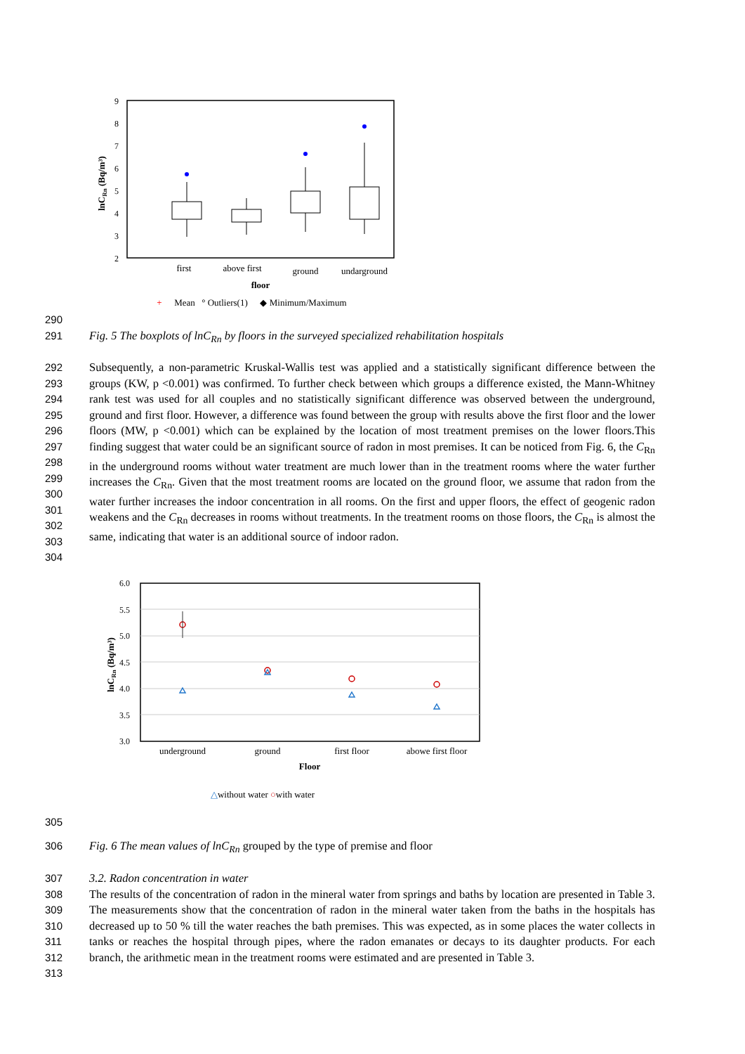9
8
7
6
5
4
3
2
lnCRn (Bq/m³)
first
above first
ground
undarground
floor
+
Mean
° Outliers(1)
◆ Minimum/Maximum
290
291 Fig. 5 The boxplots of lnC<sub>Rn</sub> by floors in the surveyed specialized rehabilitation hospitals
292
293
294
295
296
297
298
299
300
301
302
303
304
Subsequently, a non-parametric Kruskal-Wallis test was applied and a statistically significant difference between the groups (KW, p <0.001) was confirmed. To further check between which groups a difference existed, the Mann-Whitney rank test was used for all couples and no statistically significant difference was observed between the underground, ground and first floor. However, a difference was found between the group with results above the first floor and the lower floors (MW, p <0.001) which can be explained by the location of most treatment premises on the lower floors.This finding suggest that water could be an significant source of radon in most premises. It can be noticed from Fig. 6, the C<sub>Rn</sub> in the underground rooms without water treatment are much lower than in the treatment rooms where the water further increases the C<sub>Rn</sub>. Given that the most treatment rooms are located on the ground floor, we assume that radon from the water further increases the indoor concentration in all rooms. On the first and upper floors, the effect of geogenic radon weakens and the C<sub>Rn</sub> decreases in rooms without treatments. In the treatment rooms on those floors, the C<sub>Rn</sub> is almost the same, indicating that water is an additional source of indoor radon.
6.0
5.5
5.0
4.5
4.0
3.5
3.0
lnCRn (Bq/m³)
underground
ground
first floor
abowe first floor
Floor
△without water ○with water
305
306 Fig. 6 The mean values of lnC<sub>Rn</sub> grouped by the type of premise and floor
307
308
309
310
311
312
313
3.2. Radon concentration in water
The results of the concentration of radon in the mineral water from springs and baths by location are presented in Table 3. The measurements show that the concentration of radon in the mineral water taken from the baths in the hospitals has decreased up to 50 % till the water reaches the bath premises. This was expected, as in some places the water collects in tanks or reaches the hospital through pipes, where the radon emanates or decays to its daughter products. For each branch, the arithmetic mean in the treatment rooms were estimated and are presented in Table 3.